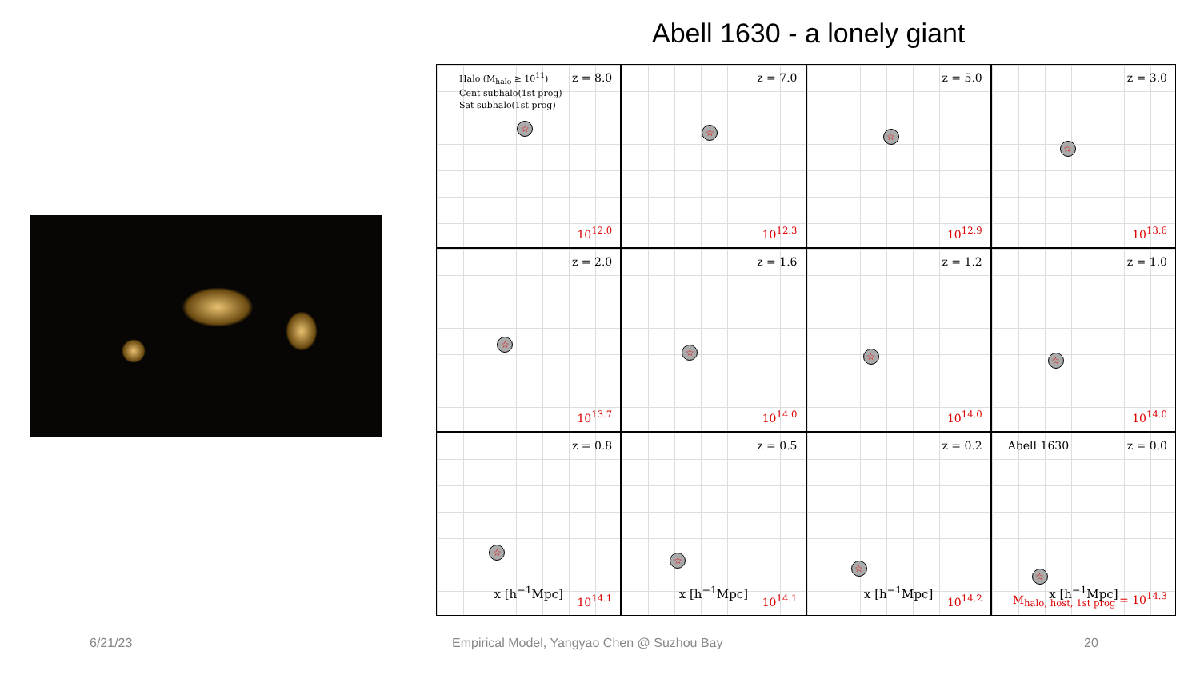Abell 1630 - a lonely giant
Halo (M<sub>halo</sub> ≥ 10<sup>11</sup>)
Cent subhalo(1st prog)
Sat subhalo(1st prog)
z = 8.0
☆
10<sup>12.0</sup>
z = 7.0
☆
10<sup>12.3</sup>
z = 5.0
☆
10<sup>12.9</sup>
z = 3.0
☆
10<sup>13.6</sup>
z = 2.0
☆
10<sup>13.7</sup>
z = 1.6
☆
10<sup>14.0</sup>
z = 1.2
☆
10<sup>14.0</sup>
z = 1.0
☆
10<sup>14.0</sup>
z = 0.8
☆
10<sup>14.1</sup>
z = 0.5
☆
10<sup>14.1</sup>
z = 0.2
☆
10<sup>14.2</sup>
Abell 1630 z = 0.0
☆
M<sub>halo, host, 1st prog</sub> = 10<sup>14.3</sup>
x [h<sup>−1</sup>Mpc] x [h<sup>−1</sup>Mpc] x [h<sup>−1</sup>Mpc] x [h<sup>−1</sup>Mpc]
6/21/23
Empirical Model, Yangyao Chen @ Suzhou Bay
20